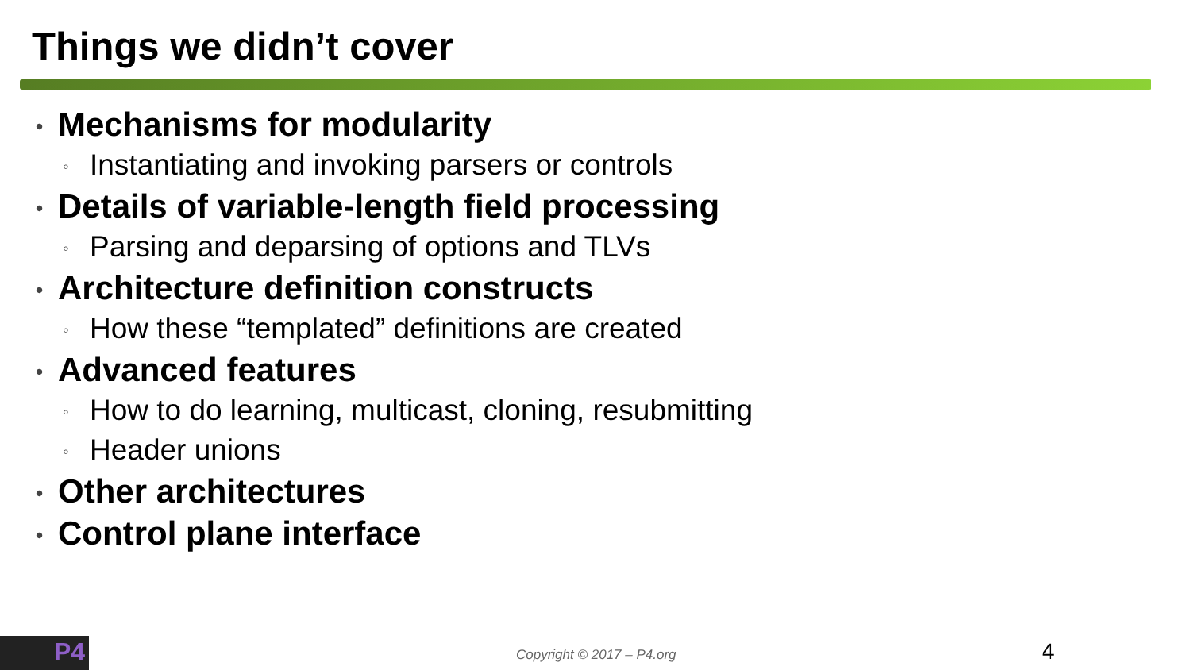Things we didn’t cover
• Mechanisms for modularity
◦ Instantiating and invoking parsers or controls
• Details of variable-length field processing
◦ Parsing and deparsing of options and TLVs
• Architecture definition constructs
◦ How these “templated” definitions are created
• Advanced features
◦ How to do learning, multicast, cloning, resubmitting
◦ Header unions
• Other architectures
• Control plane interface
P4
Copyright © 2017 – P4.org 4